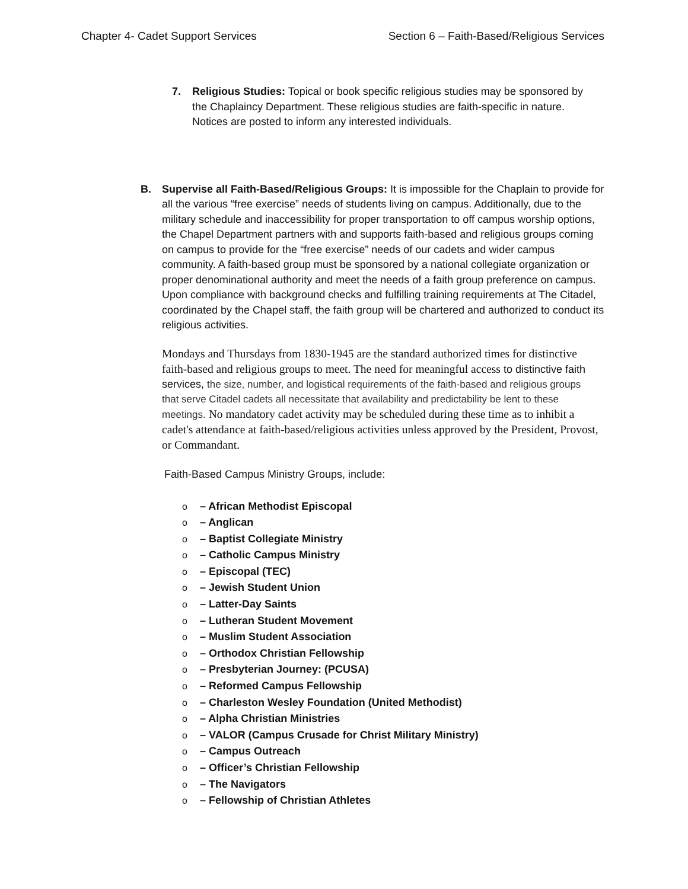Chapter 4- Cadet Support Services Section 6 – Faith-Based/Religious Services
7. Religious Studies: Topical or book specific religious studies may be sponsored by the Chaplaincy Department. These religious studies are faith-specific in nature. Notices are posted to inform any interested individuals.
B. Supervise all Faith-Based/Religious Groups: It is impossible for the Chaplain to provide for all the various “free exercise” needs of students living on campus. Additionally, due to the military schedule and inaccessibility for proper transportation to off campus worship options, the Chapel Department partners with and supports faith-based and religious groups coming on campus to provide for the “free exercise” needs of our cadets and wider campus community. A faith-based group must be sponsored by a national collegiate organization or proper denominational authority and meet the needs of a faith group preference on campus. Upon compliance with background checks and fulfilling training requirements at The Citadel, coordinated by the Chapel staff, the faith group will be chartered and authorized to conduct its religious activities.
Mondays and Thursdays from 1830-1945 are the standard authorized times for distinctive faith-based and religious groups to meet. The need for meaningful access to distinctive faith services, the size, number, and logistical requirements of the faith-based and religious groups that serve Citadel cadets all necessitate that availability and predictability be lent to these meetings. No mandatory cadet activity may be scheduled during these time as to inhibit a cadet's attendance at faith-based/religious activities unless approved by the President, Provost, or Commandant.
Faith-Based Campus Ministry Groups, include:
o – African Methodist Episcopal
o – Anglican
o – Baptist Collegiate Ministry
o – Catholic Campus Ministry
o – Episcopal (TEC)
o – Jewish Student Union
o – Latter-Day Saints
o – Lutheran Student Movement
o – Muslim Student Association
o – Orthodox Christian Fellowship
o – Presbyterian Journey: (PCUSA)
o – Reformed Campus Fellowship
o – Charleston Wesley Foundation (United Methodist)
o – Alpha Christian Ministries
o – VALOR (Campus Crusade for Christ Military Ministry)
o – Campus Outreach
o – Officer’s Christian Fellowship
o – The Navigators
o – Fellowship of Christian Athletes